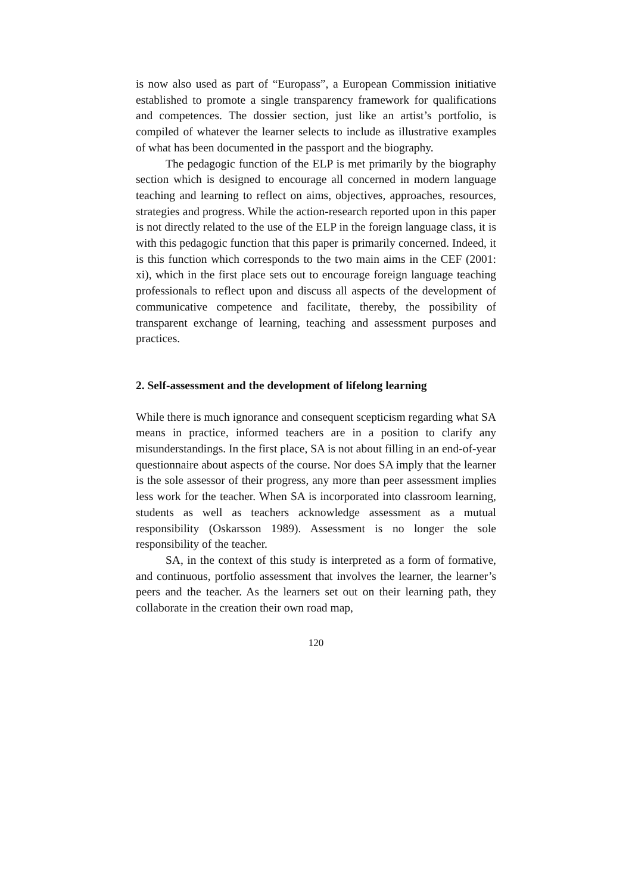is now also used as part of “Europass”, a European Commission initiative established to promote a single transparency framework for qualifications and competences. The dossier section, just like an artist’s portfolio, is compiled of whatever the learner selects to include as illustrative examples of what has been documented in the passport and the biography.
The pedagogic function of the ELP is met primarily by the biography section which is designed to encourage all concerned in modern language teaching and learning to reflect on aims, objectives, approaches, resources, strategies and progress. While the action-research reported upon in this paper is not directly related to the use of the ELP in the foreign language class, it is with this pedagogic function that this paper is primarily concerned. Indeed, it is this function which corresponds to the two main aims in the CEF (2001: xi), which in the first place sets out to encourage foreign language teaching professionals to reflect upon and discuss all aspects of the development of communicative competence and facilitate, thereby, the possibility of transparent exchange of learning, teaching and assessment purposes and practices.
2. Self-assessment and the development of lifelong learning
While there is much ignorance and consequent scepticism regarding what SA means in practice, informed teachers are in a position to clarify any misunderstandings. In the first place, SA is not about filling in an end-of-year questionnaire about aspects of the course. Nor does SA imply that the learner is the sole assessor of their progress, any more than peer assessment implies less work for the teacher. When SA is incorporated into classroom learning, students as well as teachers acknowledge assessment as a mutual responsibility (Oskarsson 1989). Assessment is no longer the sole responsibility of the teacher.
SA, in the context of this study is interpreted as a form of formative, and continuous, portfolio assessment that involves the learner, the learner’s peers and the teacher. As the learners set out on their learning path, they collaborate in the creation their own road map,
120